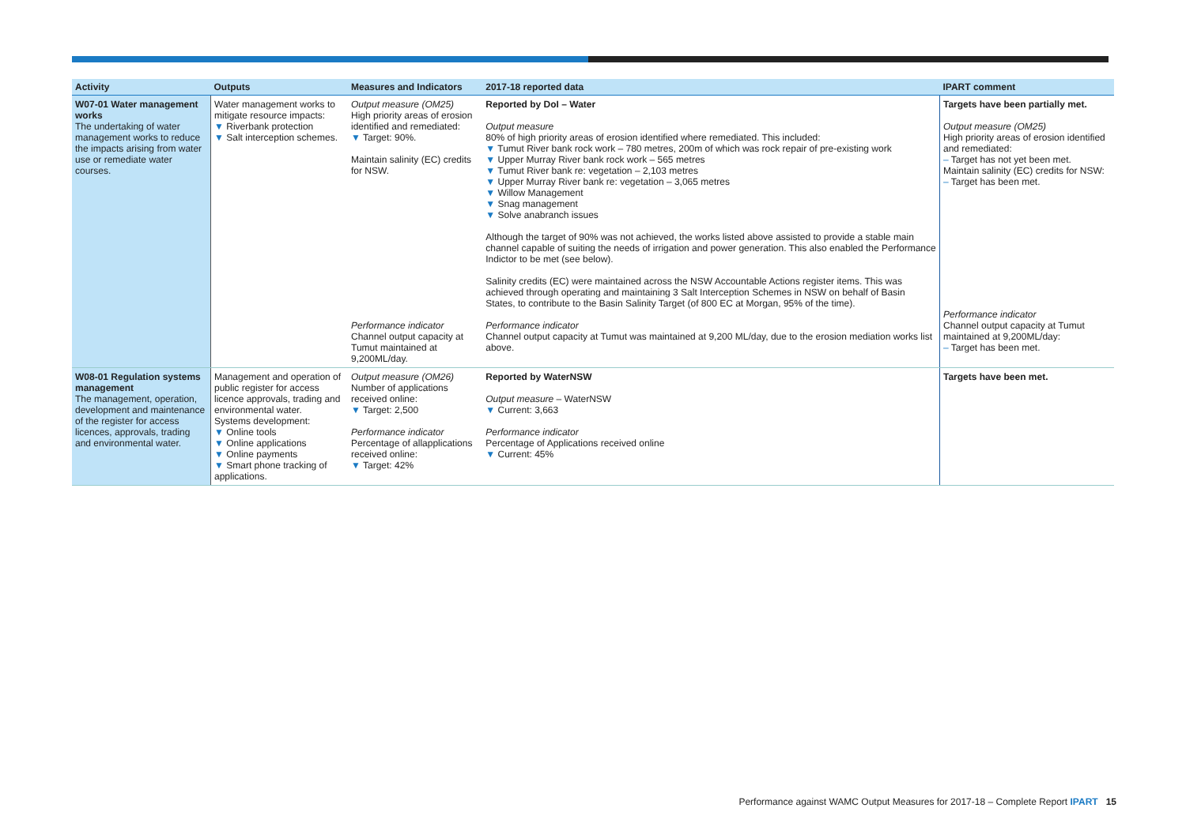| Activity | Outputs | Measures and Indicators | 2017-18 reported data | IPART comment |
| --- | --- | --- | --- | --- |
| W07-01 Water management works The undertaking of water management works to reduce the impacts arising from water use or remediate water courses. | Water management works to mitigate resource impacts: ▼ Riverbank protection ▼ Salt interception schemes. | Output measure (OM25) High priority areas of erosion identified and remediated: ▼ Target: 90%. Maintain salinity (EC) credits for NSW. Performance indicator Channel output capacity at Tumut maintained at 9,200ML/day. | Reported by DoI – Water Output measure 80% of high priority areas of erosion identified where remediated. This included: ▼ Tumut River bank rock work – 780 metres, 200m of which was rock repair of pre-existing work ▼ Upper Murray River bank rock work – 565 metres ▼ Tumut River bank re: vegetation – 2,103 metres ▼ Upper Murray River bank re: vegetation – 3,065 metres ▼ Willow Management ▼ Snag management ▼ Solve anabranch issues Although the target of 90% was not achieved, the works listed above assisted to provide a stable main channel capable of suiting the needs of irrigation and power generation. This also enabled the Performance Indictor to be met (see below). Salinity credits (EC) were maintained across the NSW Accountable Actions register items. This was achieved through operating and maintaining 3 Salt Interception Schemes in NSW on behalf of Basin States, to contribute to the Basin Salinity Target (of 800 EC at Morgan, 95% of the time). Performance indicator Channel output capacity at Tumut was maintained at 9,200 ML/day, due to the erosion mediation works list above. | Targets have been partially met. Output measure (OM25) High priority areas of erosion identified and remediated: – Target has not yet been met. Maintain salinity (EC) credits for NSW: – Target has been met. Performance indicator Channel output capacity at Tumut maintained at 9,200ML/day: – Target has been met. |
| W08-01 Regulation systems management The management, operation, development and maintenance of the register for access licences, approvals, trading and environmental water. | Management and operation of public register for access licence approvals, trading and environmental water. Systems development: ▼ Online tools ▼ Online applications ▼ Online payments ▼ Smart phone tracking of applications. | Output measure (OM26) Number of applications received online: ▼ Target: 2,500 Performance indicator Percentage of allapplications received online: ▼ Target: 42% | Reported by WaterNSW Output measure – WaterNSW ▼ Current: 3,663 Performance indicator Percentage of Applications received online ▼ Current: 45% | Targets have been met. |
Performance against WAMC Output Measures for 2017-18 – Complete Report IPART 15